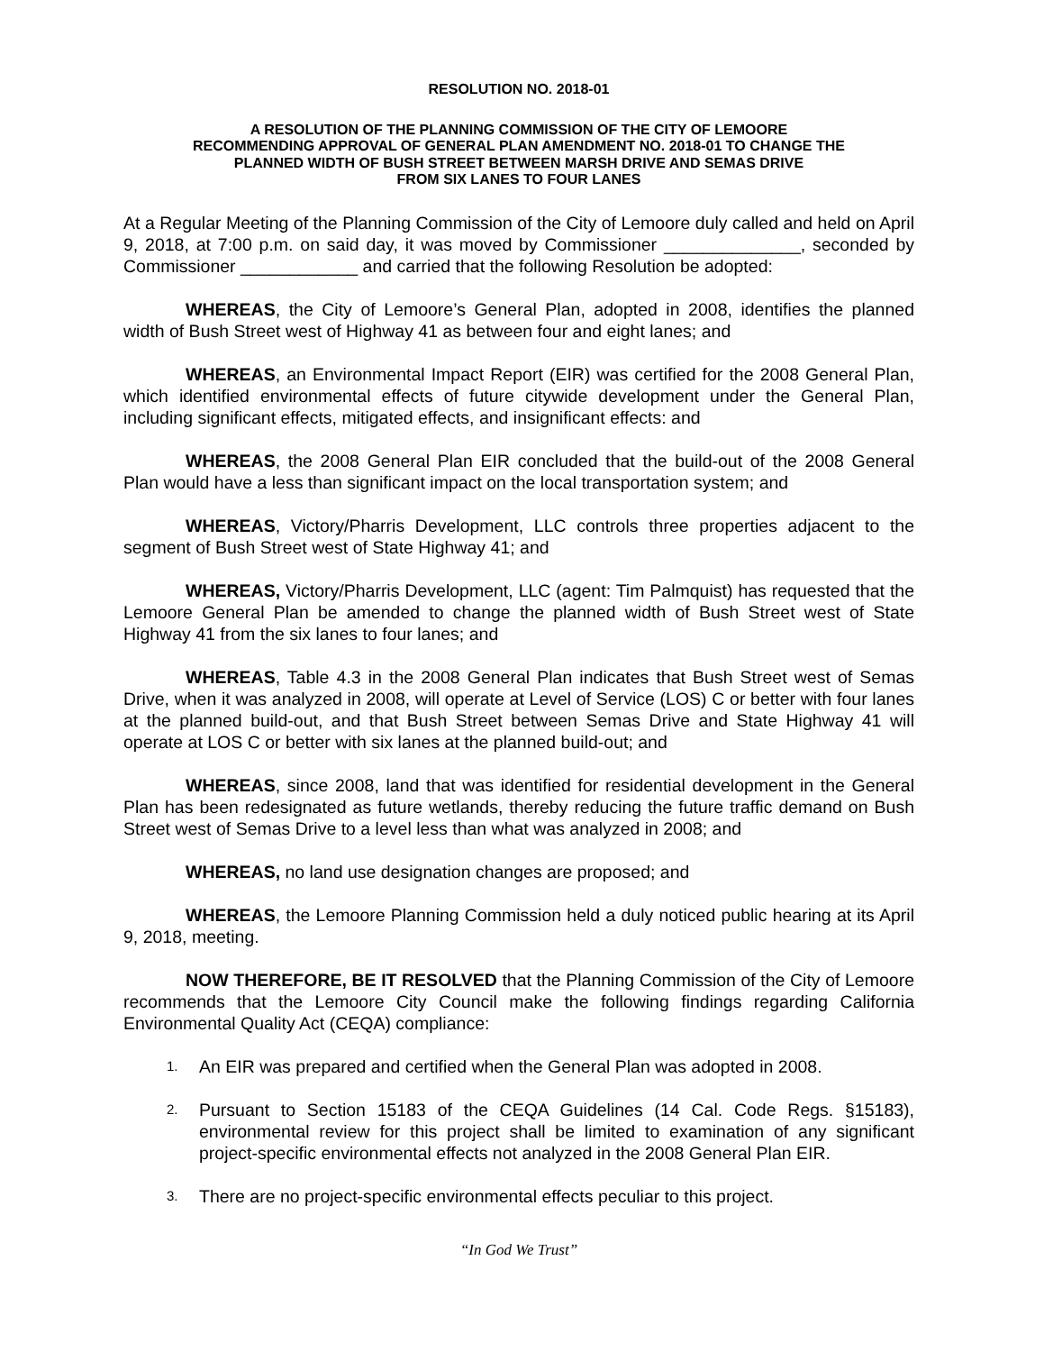RESOLUTION NO. 2018-01
A RESOLUTION OF THE PLANNING COMMISSION OF THE CITY OF LEMOORE
RECOMMENDING APPROVAL OF GENERAL PLAN AMENDMENT NO. 2018-01 TO CHANGE THE
PLANNED WIDTH OF BUSH STREET BETWEEN MARSH DRIVE AND SEMAS DRIVE
FROM SIX LANES TO FOUR LANES
At a Regular Meeting of the Planning Commission of the City of Lemoore duly called and held on April 9, 2018, at 7:00 p.m. on said day, it was moved by Commissioner ______________, seconded by Commissioner ____________ and carried that the following Resolution be adopted:
WHEREAS, the City of Lemoore’s General Plan, adopted in 2008, identifies the planned width of Bush Street west of Highway 41 as between four and eight lanes; and
WHEREAS, an Environmental Impact Report (EIR) was certified for the 2008 General Plan, which identified environmental effects of future citywide development under the General Plan, including significant effects, mitigated effects, and insignificant effects: and
WHEREAS, the 2008 General Plan EIR concluded that the build-out of the 2008 General Plan would have a less than significant impact on the local transportation system; and
WHEREAS, Victory/Pharris Development, LLC controls three properties adjacent to the segment of Bush Street west of State Highway 41; and
WHEREAS, Victory/Pharris Development, LLC (agent: Tim Palmquist) has requested that the Lemoore General Plan be amended to change the planned width of Bush Street west of State Highway 41 from the six lanes to four lanes; and
WHEREAS, Table 4.3 in the 2008 General Plan indicates that Bush Street west of Semas Drive, when it was analyzed in 2008, will operate at Level of Service (LOS) C or better with four lanes at the planned build-out, and that Bush Street between Semas Drive and State Highway 41 will operate at LOS C or better with six lanes at the planned build-out; and
WHEREAS, since 2008, land that was identified for residential development in the General Plan has been redesignated as future wetlands, thereby reducing the future traffic demand on Bush Street west of Semas Drive to a level less than what was analyzed in 2008; and
WHEREAS, no land use designation changes are proposed; and
WHEREAS, the Lemoore Planning Commission held a duly noticed public hearing at its April 9, 2018, meeting.
NOW THEREFORE, BE IT RESOLVED that the Planning Commission of the City of Lemoore recommends that the Lemoore City Council make the following findings regarding California Environmental Quality Act (CEQA) compliance:
1. An EIR was prepared and certified when the General Plan was adopted in 2008.
2. Pursuant to Section 15183 of the CEQA Guidelines (14 Cal. Code Regs. §15183), environmental review for this project shall be limited to examination of any significant project-specific environmental effects not analyzed in the 2008 General Plan EIR.
3. There are no project-specific environmental effects peculiar to this project.
“In God We Trust”